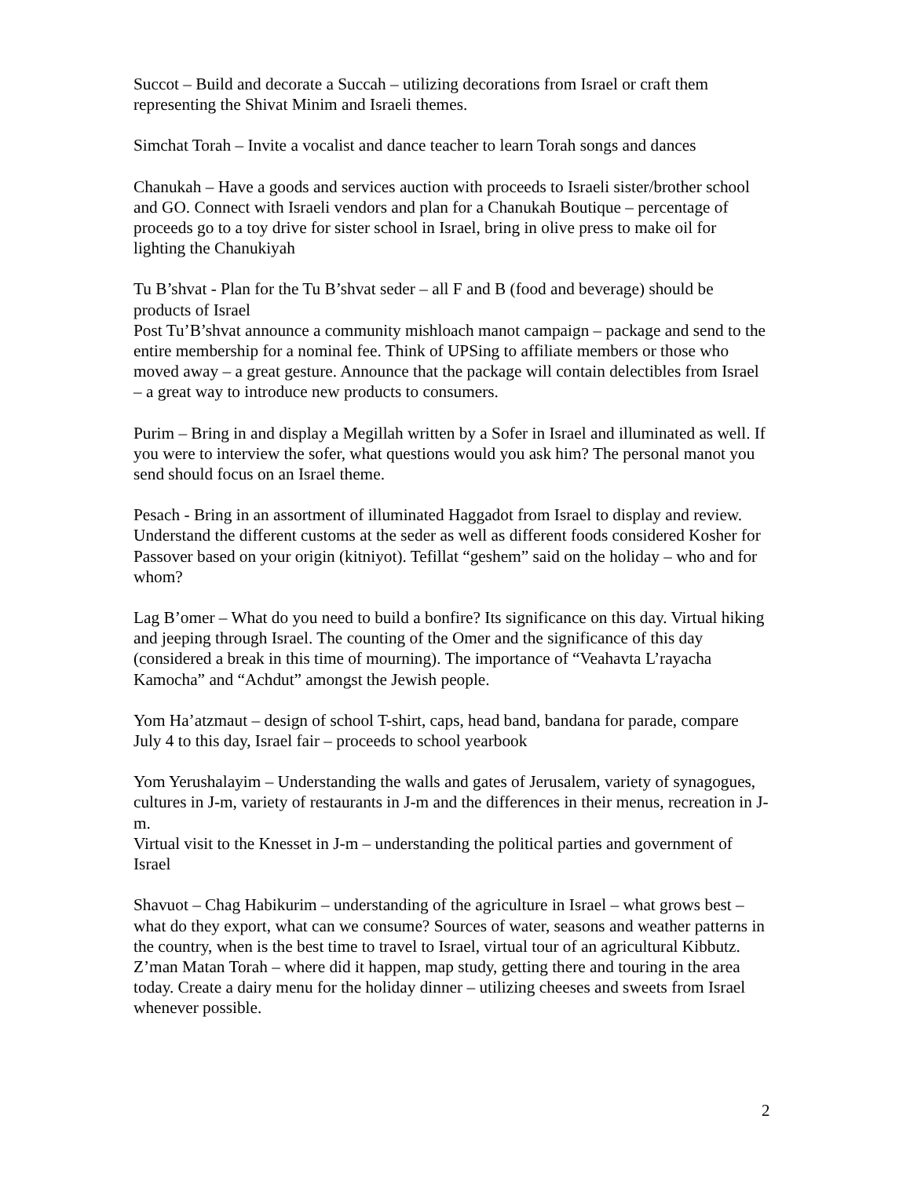Succot – Build and decorate a Succah – utilizing decorations from Israel or craft them representing the Shivat Minim and Israeli themes.
Simchat Torah – Invite a vocalist and dance teacher to learn Torah songs and dances
Chanukah – Have a goods and services auction with proceeds to Israeli sister/brother school and GO. Connect with Israeli vendors and plan for a Chanukah Boutique – percentage of proceeds go to a toy drive for sister school in Israel, bring in olive press to make oil for lighting the Chanukiyah
Tu B’shvat - Plan for the Tu B’shvat seder – all F and B (food and beverage) should be products of Israel
Post Tu’B’shvat announce a community mishloach manot campaign – package and send to the entire membership for a nominal fee. Think of UPSing to affiliate members or those who moved away – a great gesture. Announce that the package will contain delectibles from Israel – a great way to introduce new products to consumers.
Purim – Bring in and display a Megillah written by a Sofer in Israel and illuminated as well. If you were to interview the sofer, what questions would you ask him? The personal manot you send should focus on an Israel theme.
Pesach - Bring in an assortment of illuminated Haggadot from Israel to display and review. Understand the different customs at the seder as well as different foods considered Kosher for Passover based on your origin (kitniyot). Tefillat “geshem” said on the holiday – who and for whom?
Lag B’omer – What do you need to build a bonfire? Its significance on this day. Virtual hiking and jeeping through Israel. The counting of the Omer and the significance of this day (considered a break in this time of mourning). The importance of “Veahavta L’rayacha Kamocha” and “Achdut” amongst the Jewish people.
Yom Ha’atzmaut – design of school T-shirt, caps, head band, bandana for parade, compare July 4 to this day, Israel fair – proceeds to school yearbook
Yom Yerushalayim – Understanding the walls and gates of Jerusalem, variety of synagogues, cultures in J-m, variety of restaurants in J-m and the differences in their menus, recreation in J-m.
Virtual visit to the Knesset in J-m – understanding the political parties and government of Israel
Shavuot – Chag Habikurim – understanding of the agriculture in Israel – what grows best – what do they export, what can we consume? Sources of water, seasons and weather patterns in the country, when is the best time to travel to Israel, virtual tour of an agricultural Kibbutz. Z’man Matan Torah – where did it happen, map study, getting there and touring in the area today. Create a dairy menu for the holiday dinner – utilizing cheeses and sweets from Israel whenever possible.
2